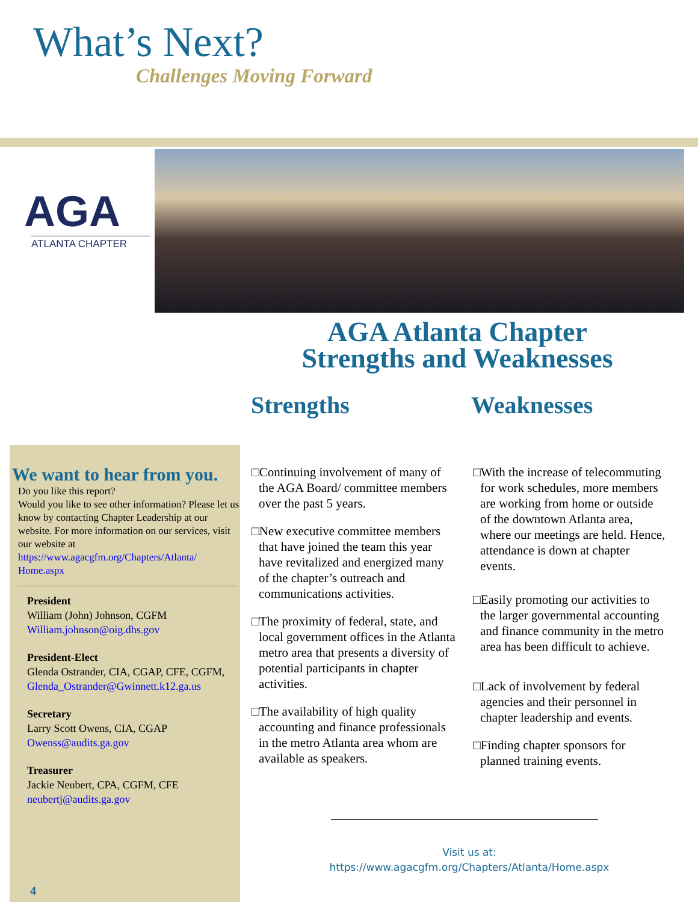What’s Next?
Challenges Moving Forward
AGA
ATLANTA CHAPTER
AGA Atlanta Chapter
Strengths and Weaknesses
Strengths Weaknesses
We want to hear from you.
Do you like this report?
Would you like to see other information? Please let us know by contacting Chapter Leadership at our website. For more information on our services, visit our website at
https://www.agacgfm.org/Chapters/Atlanta/ Home.aspx
President
William (John) Johnson, CGFM
William.johnson@oig.dhs.gov
President-Elect
Glenda Ostrander, CIA, CGAP, CFE, CGFM,
Glenda_Ostrander@Gwinnett.k12.ga.us
Secretary
Larry Scott Owens, CIA, CGAP
Owenss@audits.ga.gov
Treasurer
Jackie Neubert, CPA, CGFM, CFE
neubertj@audits.ga.gov
□Continuing involvement of many of the AGA Board/ committee members over the past 5 years.
□New executive committee members that have joined the team this year have revitalized and energized many of the chapter’s outreach and communications activities.
□The proximity of federal, state, and local government offices in the Atlanta metro area that presents a diversity of potential participants in chapter activities.
□The availability of high quality accounting and finance professionals in the metro Atlanta area whom are available as speakers.
□With the increase of telecommuting for work schedules, more members are working from home or outside of the downtown Atlanta area, where our meetings are held. Hence, attendance is down at chapter events.
□Easily promoting our activities to the larger governmental accounting and finance community in the metro area has been difficult to achieve.
□Lack of involvement by federal agencies and their personnel in chapter leadership and events.
□Finding chapter sponsors for planned training events.
Visit us at:
https://www.agacgfm.org/Chapters/Atlanta/Home.aspx
4